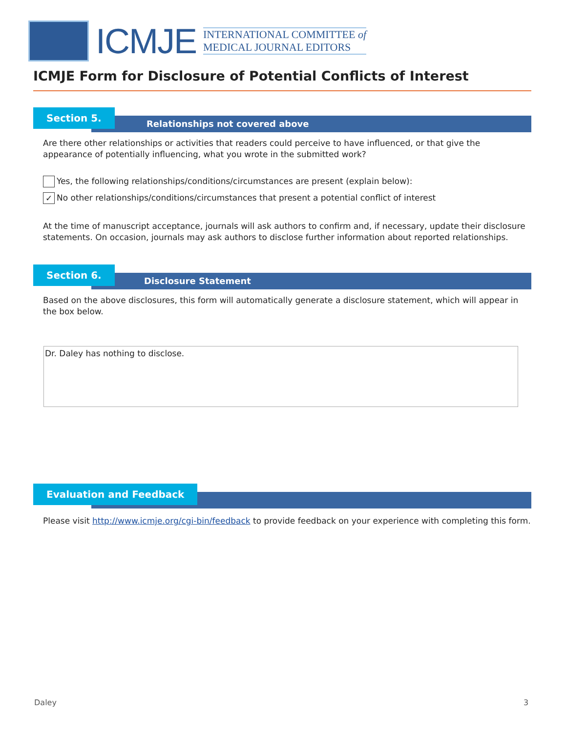ICMJE
INTERNATIONAL COMMITTEE of
MEDICAL JOURNAL EDITORS
ICMJE Form for Disclosure of Potential Conflicts of Interest
Relationships not covered above
Section 5.
Are there other relationships or activities that readers could perceive to have influenced, or that give the appearance of potentially influencing, what you wrote in the submitted work?
Yes, the following relationships/conditions/circumstances are present (explain below):
✓ No other relationships/conditions/circumstances that present a potential conflict of interest
At the time of manuscript acceptance, journals will ask authors to confirm and, if necessary, update their disclosure statements. On occasion, journals may ask authors to disclose further information about reported relationships.
Disclosure Statement
Section 6.
Based on the above disclosures, this form will automatically generate a disclosure statement, which will appear in the box below.
Dr. Daley has nothing to disclose.
Evaluation and Feedback
Please visit http://www.icmje.org/cgi-bin/feedback to provide feedback on your experience with completing this form.
Daley 3